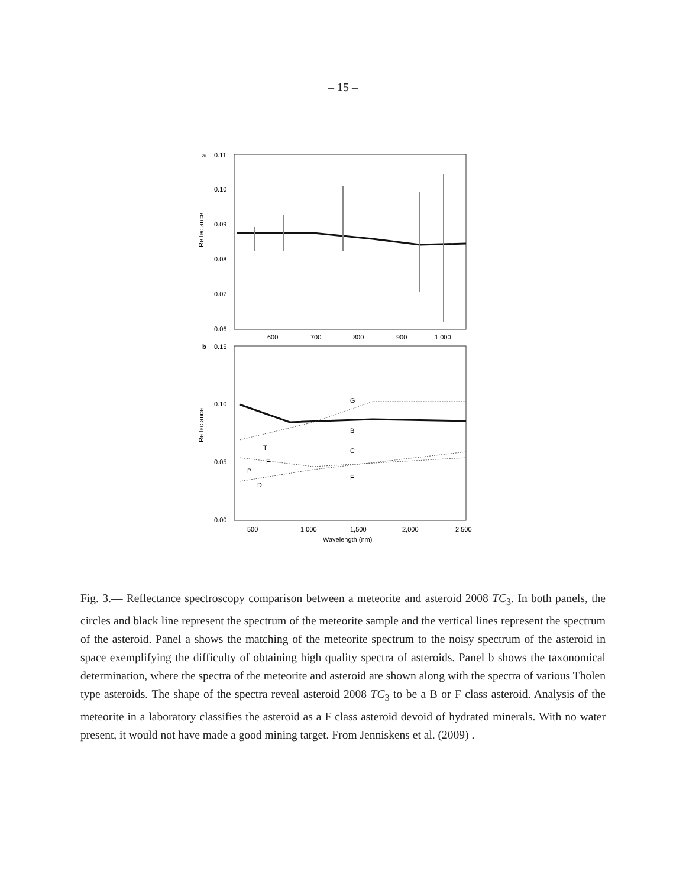– 15 –
a
0.11
0.10
0.09
0.08
0.07
0.06
Reflectance
600
700
800
900
1,000
b
0.15
0.10
0.05
0.00
Reflectance
500
1,000
1,500
2,000
2,500
Wavelength (nm)
G
B
T
C
F
P
F
D
Fig. 3.— Reflectance spectroscopy comparison between a meteorite and asteroid 2008 TC<sub>3</sub>. In both panels, the circles and black line represent the spectrum of the meteorite sample and the vertical lines represent the spectrum of the asteroid. Panel a shows the matching of the meteorite spectrum to the noisy spectrum of the asteroid in space exemplifying the difficulty of obtaining high quality spectra of asteroids. Panel b shows the taxonomical determination, where the spectra of the meteorite and asteroid are shown along with the spectra of various Tholen type asteroids. The shape of the spectra reveal asteroid 2008 TC<sub>3</sub> to be a B or F class asteroid. Analysis of the meteorite in a laboratory classifies the asteroid as a F class asteroid devoid of hydrated minerals. With no water present, it would not have made a good mining target. From Jenniskens et al. (2009) .